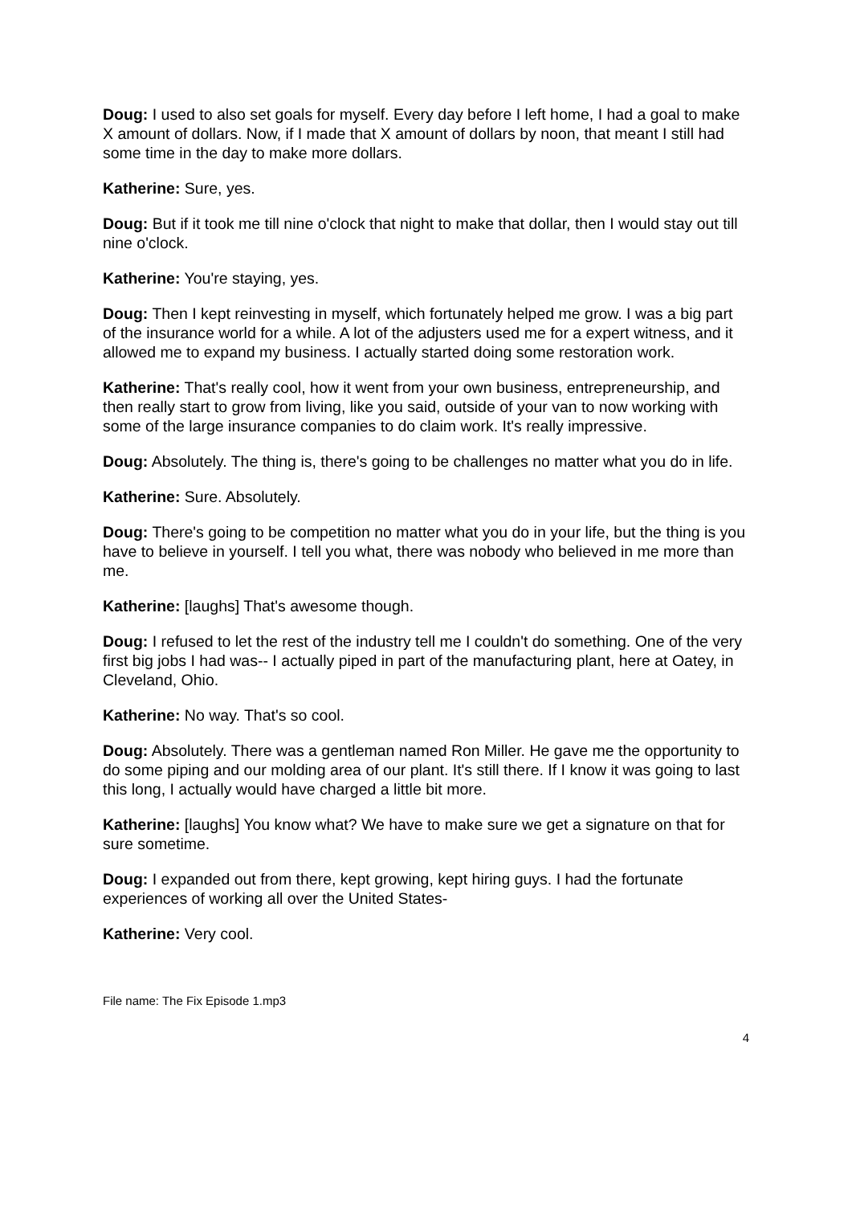Doug: I used to also set goals for myself. Every day before I left home, I had a goal to make X amount of dollars. Now, if I made that X amount of dollars by noon, that meant I still had some time in the day to make more dollars.
Katherine: Sure, yes.
Doug: But if it took me till nine o'clock that night to make that dollar, then I would stay out till nine o'clock.
Katherine: You're staying, yes.
Doug: Then I kept reinvesting in myself, which fortunately helped me grow. I was a big part of the insurance world for a while. A lot of the adjusters used me for a expert witness, and it allowed me to expand my business. I actually started doing some restoration work.
Katherine: That's really cool, how it went from your own business, entrepreneurship, and then really start to grow from living, like you said, outside of your van to now working with some of the large insurance companies to do claim work. It's really impressive.
Doug: Absolutely. The thing is, there's going to be challenges no matter what you do in life.
Katherine: Sure. Absolutely.
Doug: There's going to be competition no matter what you do in your life, but the thing is you have to believe in yourself. I tell you what, there was nobody who believed in me more than me.
Katherine: [laughs] That's awesome though.
Doug: I refused to let the rest of the industry tell me I couldn't do something. One of the very first big jobs I had was-- I actually piped in part of the manufacturing plant, here at Oatey, in Cleveland, Ohio.
Katherine: No way. That's so cool.
Doug: Absolutely. There was a gentleman named Ron Miller. He gave me the opportunity to do some piping and our molding area of our plant. It's still there. If I know it was going to last this long, I actually would have charged a little bit more.
Katherine: [laughs] You know what? We have to make sure we get a signature on that for sure sometime.
Doug: I expanded out from there, kept growing, kept hiring guys. I had the fortunate experiences of working all over the United States-
Katherine: Very cool.
File name: The Fix Episode 1.mp3
4